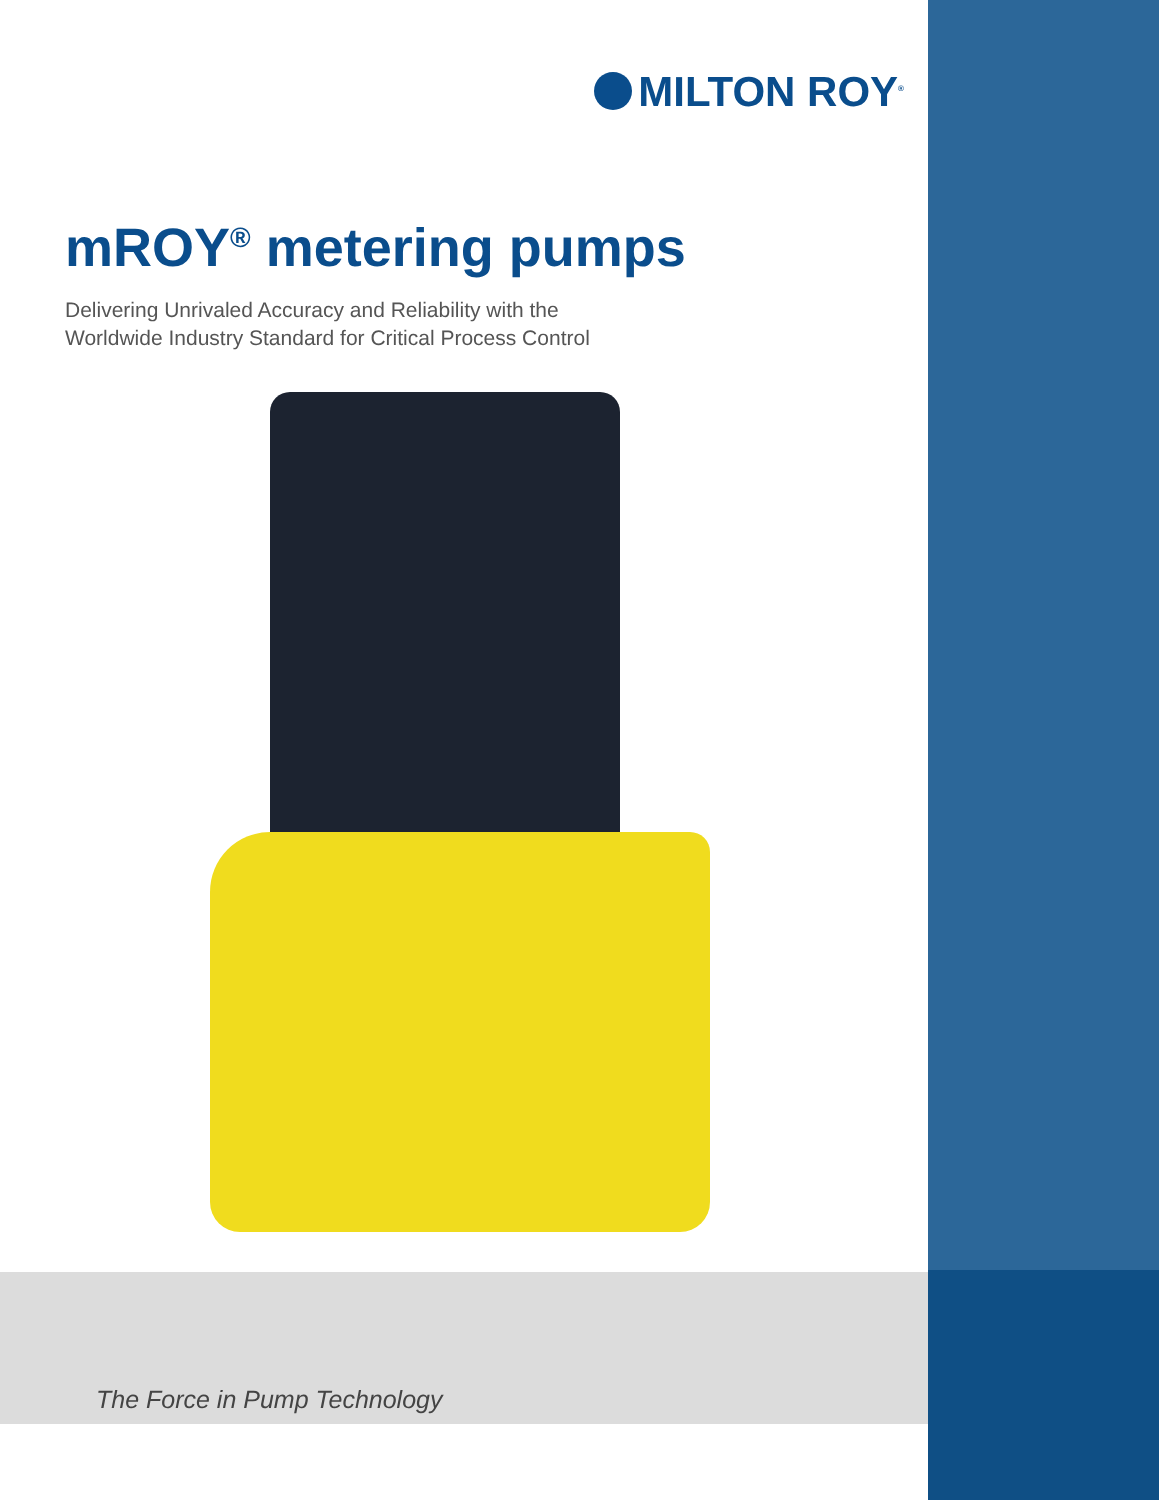MILTON ROY<sup>®</sup>
mROY<sup>®</sup> metering pumps
Delivering Unrivaled Accuracy and Reliability with the
Worldwide Industry Standard for Critical Process Control
The Force in Pump Technology